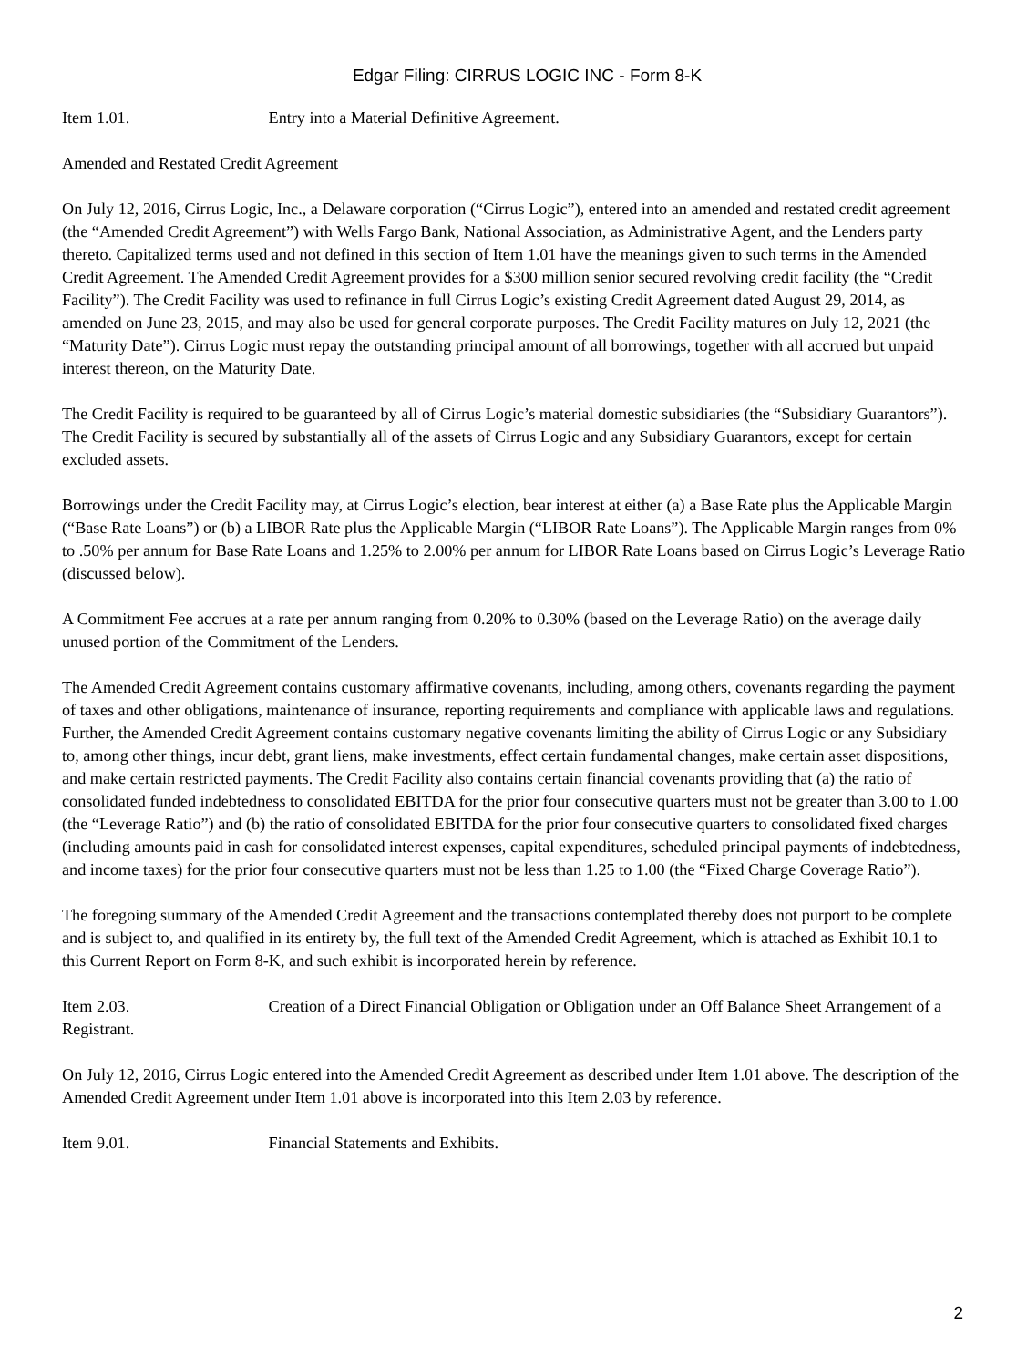Edgar Filing: CIRRUS LOGIC INC - Form 8-K
Item 1.01. Entry into a Material Definitive Agreement.
Amended and Restated Credit Agreement
On July 12, 2016, Cirrus Logic, Inc., a Delaware corporation (“Cirrus Logic”), entered into an amended and restated credit agreement (the “Amended Credit Agreement”) with Wells Fargo Bank, National Association, as Administrative Agent, and the Lenders party thereto. Capitalized terms used and not defined in this section of Item 1.01 have the meanings given to such terms in the Amended Credit Agreement. The Amended Credit Agreement provides for a $300 million senior secured revolving credit facility (the “Credit Facility”). The Credit Facility was used to refinance in full Cirrus Logic’s existing Credit Agreement dated August 29, 2014, as amended on June 23, 2015, and may also be used for general corporate purposes. The Credit Facility matures on July 12, 2021 (the “Maturity Date”). Cirrus Logic must repay the outstanding principal amount of all borrowings, together with all accrued but unpaid interest thereon, on the Maturity Date.
The Credit Facility is required to be guaranteed by all of Cirrus Logic’s material domestic subsidiaries (the “Subsidiary Guarantors”). The Credit Facility is secured by substantially all of the assets of Cirrus Logic and any Subsidiary Guarantors, except for certain excluded assets.
Borrowings under the Credit Facility may, at Cirrus Logic’s election, bear interest at either (a) a Base Rate plus the Applicable Margin (“Base Rate Loans”) or (b) a LIBOR Rate plus the Applicable Margin (“LIBOR Rate Loans”). The Applicable Margin ranges from 0% to .50% per annum for Base Rate Loans and 1.25% to 2.00% per annum for LIBOR Rate Loans based on Cirrus Logic’s Leverage Ratio (discussed below).
A Commitment Fee accrues at a rate per annum ranging from 0.20% to 0.30% (based on the Leverage Ratio) on the average daily unused portion of the Commitment of the Lenders.
The Amended Credit Agreement contains customary affirmative covenants, including, among others, covenants regarding the payment of taxes and other obligations, maintenance of insurance, reporting requirements and compliance with applicable laws and regulations. Further, the Amended Credit Agreement contains customary negative covenants limiting the ability of Cirrus Logic or any Subsidiary to, among other things, incur debt, grant liens, make investments, effect certain fundamental changes, make certain asset dispositions, and make certain restricted payments. The Credit Facility also contains certain financial covenants providing that (a) the ratio of consolidated funded indebtedness to consolidated EBITDA for the prior four consecutive quarters must not be greater than 3.00 to 1.00 (the “Leverage Ratio”) and (b) the ratio of consolidated EBITDA for the prior four consecutive quarters to consolidated fixed charges (including amounts paid in cash for consolidated interest expenses, capital expenditures, scheduled principal payments of indebtedness, and income taxes) for the prior four consecutive quarters must not be less than 1.25 to 1.00 (the “Fixed Charge Coverage Ratio”).
The foregoing summary of the Amended Credit Agreement and the transactions contemplated thereby does not purport to be complete and is subject to, and qualified in its entirety by, the full text of the Amended Credit Agreement, which is attached as Exhibit 10.1 to this Current Report on Form 8-K, and such exhibit is incorporated herein by reference.
Item 2.03. Creation of a Direct Financial Obligation or Obligation under an Off Balance Sheet Arrangement of a Registrant.
On July 12, 2016, Cirrus Logic entered into the Amended Credit Agreement as described under Item 1.01 above. The description of the Amended Credit Agreement under Item 1.01 above is incorporated into this Item 2.03 by reference.
Item 9.01. Financial Statements and Exhibits.
2